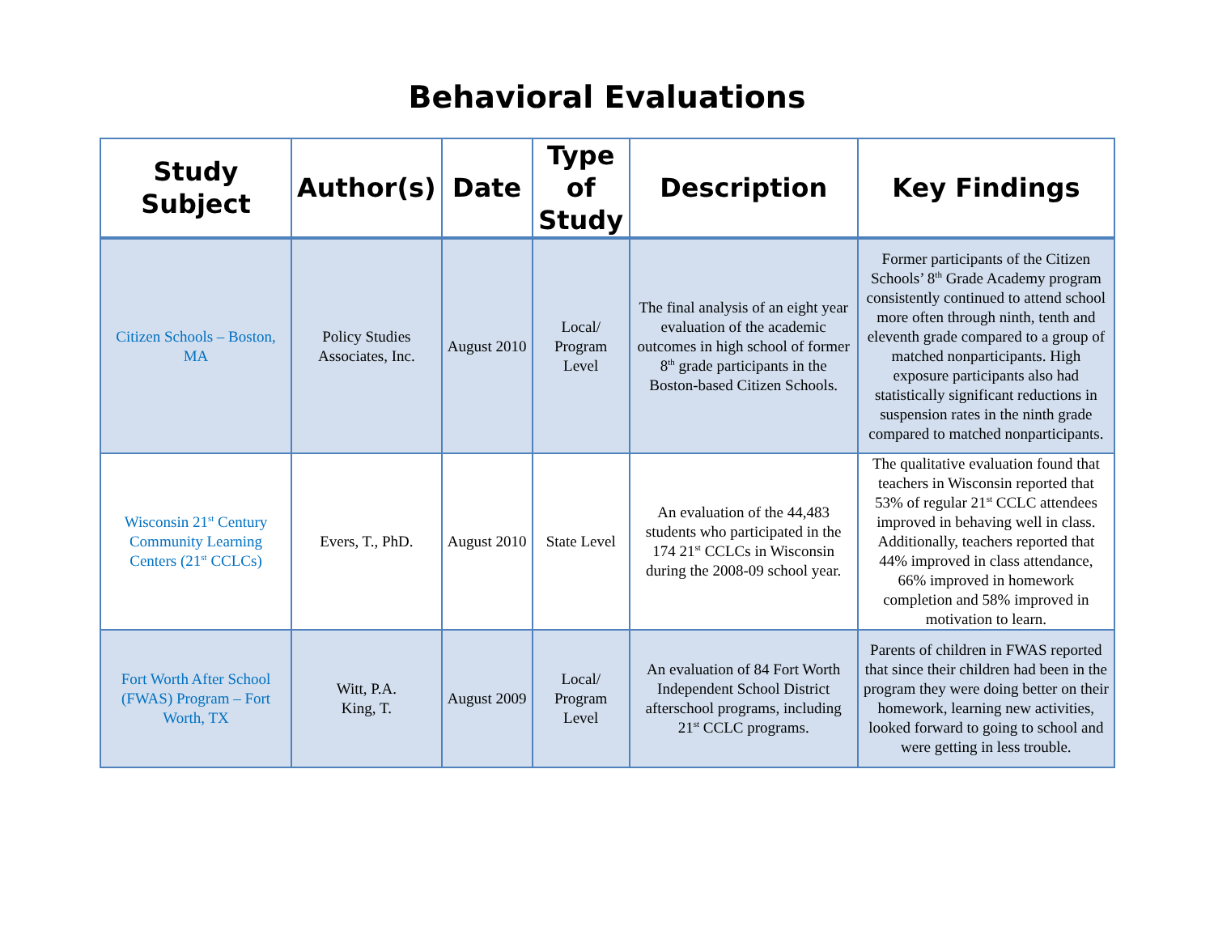Behavioral Evaluations
| Study Subject | Author(s) | Date | Type of Study | Description | Key Findings |
| --- | --- | --- | --- | --- | --- |
| Citizen Schools – Boston, MA | Policy Studies Associates, Inc. | August 2010 | Local/ Program Level | The final analysis of an eight year evaluation of the academic outcomes in high school of former 8<sup>th</sup> grade participants in the Boston-based Citizen Schools. | Former participants of the Citizen Schools’ 8<sup>th</sup> Grade Academy program consistently continued to attend school more often through ninth, tenth and eleventh grade compared to a group of matched nonparticipants. High exposure participants also had statistically significant reductions in suspension rates in the ninth grade compared to matched nonparticipants. |
| Wisconsin 21<sup>st</sup> Century Community Learning Centers (21<sup>st</sup> CCLCs) | Evers, T., PhD. | August 2010 | State Level | An evaluation of the 44,483 students who participated in the 174 21<sup>st</sup> CCLCs in Wisconsin during the 2008-09 school year. | The qualitative evaluation found that teachers in Wisconsin reported that 53% of regular 21<sup>st</sup> CCLC attendees improved in behaving well in class. Additionally, teachers reported that 44% improved in class attendance, 66% improved in homework completion and 58% improved in motivation to learn. |
| Fort Worth After School (FWAS) Program – Fort Worth, TX | Witt, P.A. King, T. | August 2009 | Local/ Program Level | An evaluation of 84 Fort Worth Independent School District afterschool programs, including 21<sup>st</sup> CCLC programs. | Parents of children in FWAS reported that since their children had been in the program they were doing better on their homework, learning new activities, looked forward to going to school and were getting in less trouble. |